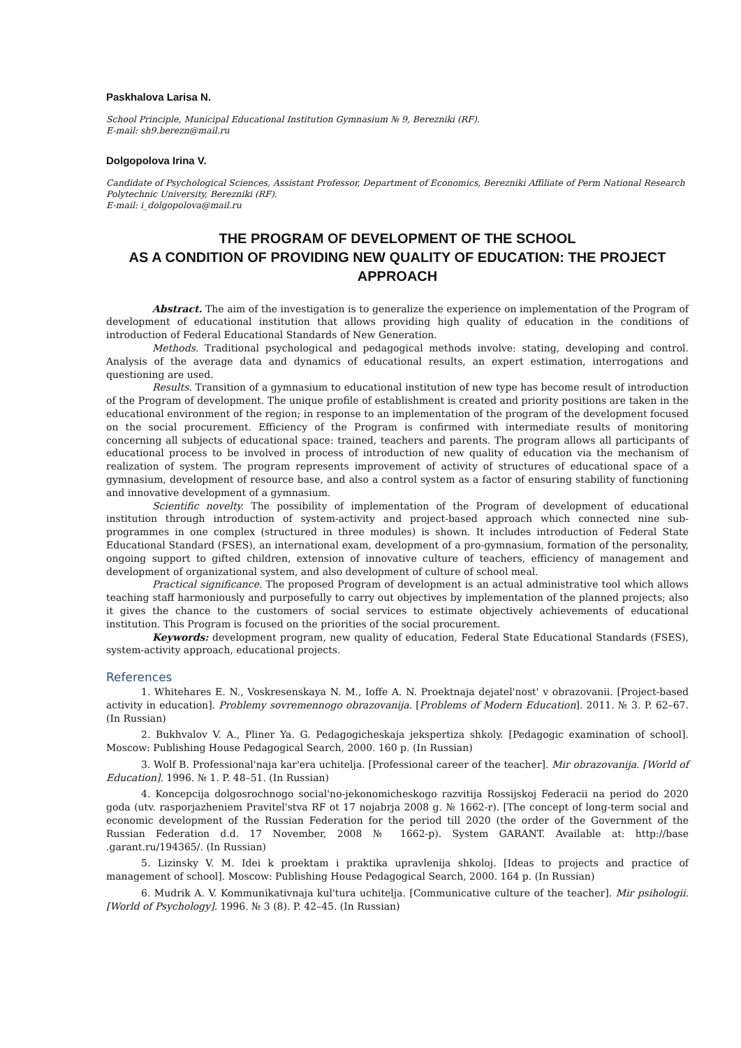Paskhalova Larisa N.
School Principle, Municipal Educational Institution Gymnasium № 9, Berezniki (RF).
E-mail: sh9.berezn@mail.ru
Dolgopolova Irina V.
Candidate of Psychological Sciences, Assistant Professor, Department of Economics, Berezniki Affiliate of Perm National Research Polytechnic University, Berezniki (RF).
E-mail: i_dolgopolova@mail.ru
THE PROGRAM OF DEVELOPMENT OF THE SCHOOL
AS A CONDITION OF PROVIDING NEW QUALITY OF EDUCATION: THE PROJECT APPROACH
Abstract. The aim of the investigation is to generalize the experience on implementation of the Program of development of educational institution that allows providing high quality of education in the conditions of introduction of Federal Educational Standards of New Generation.
Methods. Traditional psychological and pedagogical methods involve: stating, developing and control. Analysis of the average data and dynamics of educational results, an expert estimation, interrogations and questioning are used.
Results. Transition of a gymnasium to educational institution of new type has become result of introduction of the Program of development. The unique profile of establishment is created and priority positions are taken in the educational environment of the region; in response to an implementation of the program of the development focused on the social procurement. Efficiency of the Program is confirmed with intermediate results of monitoring concerning all subjects of educational space: trained, teachers and parents. The program allows all participants of educational process to be involved in process of introduction of new quality of education via the mechanism of realization of system. The program represents improvement of activity of structures of educational space of a gymnasium, development of resource base, and also a control system as a factor of ensuring stability of functioning and innovative development of a gymnasium.
Scientific novelty. The possibility of implementation of the Program of development of educational institution through introduction of system-activity and project-based approach which connected nine sub-programmes in one complex (structured in three modules) is shown. It includes introduction of Federal State Educational Standard (FSES), an international exam, development of a pro-gymnasium, formation of the personality, ongoing support to gifted children, extension of innovative culture of teachers, efficiency of management and development of organizational system, and also development of culture of school meal.
Practical significance. The proposed Program of development is an actual administrative tool which allows teaching staff harmoniously and purposefully to carry out objectives by implementation of the planned projects; also it gives the chance to the customers of social services to estimate objectively achievements of educational institution. This Program is focused on the priorities of the social procurement.
Keywords: development program, new quality of education, Federal State Educational Standards (FSES), system-activity approach, educational projects.
References
1. Whitehares E. N., Voskresenskaya N. M., Ioffe A. N. Proektnaja dejatel'nost' v obrazovanii. [Project-based activity in education]. Problemy sovremennogo obrazovanija. [Problems of Modern Education]. 2011. № 3. P. 62–67. (In Russian)
2. Bukhvalov V. A., Pliner Ya. G. Pedagogicheskaja jekspertiza shkoly. [Pedagogic examination of school]. Moscow: Publishing House Pedagogical Search, 2000. 160 p. (In Russian)
3. Wolf B. Professional'naja kar'era uchitelja. [Professional career of the teacher]. Mir obrazovanija. [World of Education]. 1996. № 1. P. 48–51. (In Russian)
4. Koncepcija dolgosrochnogo social'no-jekonomicheskogo razvitija Rossijskoj Federacii na period do 2020 goda (utv. rasporjazheniem Pravitel'stva RF ot 17 nojabrja 2008 g. № 1662-r). [The concept of long-term social and economic development of the Russian Federation for the period till 2020 (the order of the Government of the Russian Federation d.d. 17 November, 2008 № 1662-p). System GARANT. Available at: http://base .garant.ru/194365/. (In Russian)
5. Lizinsky V. M. Idei k proektam i praktika upravlenija shkoloj. [Ideas to projects and practice of management of school]. Moscow: Publishing House Pedagogical Search, 2000. 164 p. (In Russian)
6. Mudrik A. V. Kommunikativnaja kul'tura uchitelja. [Communicative culture of the teacher]. Mir psihologii. [World of Psychology]. 1996. № 3 (8). P. 42–45. (In Russian)